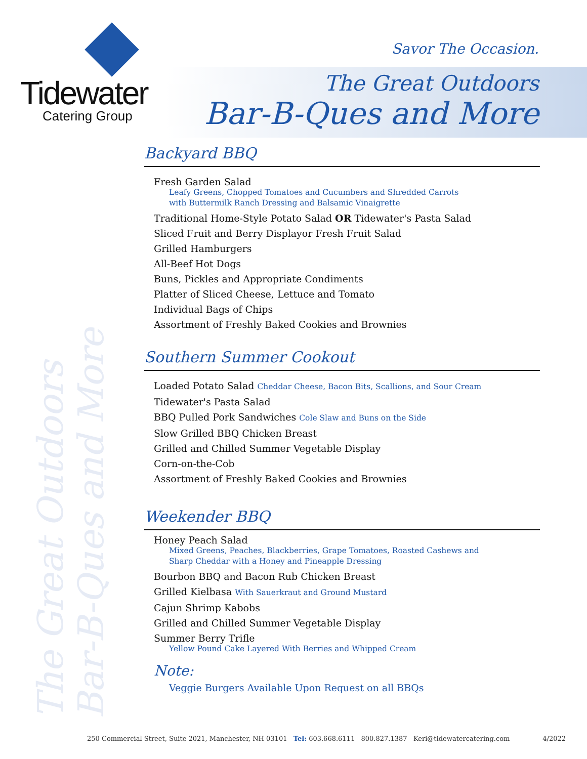Tidewater
Catering Group
Savor The Occasion.
The Great Outdoors
Bar-B-Ques and More
The Great Outdoors
Bar-B-Ques and More
Backyard BBQ
Fresh Garden Salad
Leafy Greens, Chopped Tomatoes and Cucumbers and Shredded Carrots
with Buttermilk Ranch Dressing and Balsamic Vinaigrette
Traditional Home-Style Potato Salad OR Tidewater's Pasta Salad
Sliced Fruit and Berry Displayor Fresh Fruit Salad
Grilled Hamburgers
All-Beef Hot Dogs
Buns, Pickles and Appropriate Condiments
Platter of Sliced Cheese, Lettuce and Tomato
Individual Bags of Chips
Assortment of Freshly Baked Cookies and Brownies
Southern Summer Cookout
Loaded Potato Salad Cheddar Cheese, Bacon Bits, Scallions, and Sour Cream
Tidewater's Pasta Salad
BBQ Pulled Pork Sandwiches Cole Slaw and Buns on the Side
Slow Grilled BBQ Chicken Breast
Grilled and Chilled Summer Vegetable Display
Corn-on-the-Cob
Assortment of Freshly Baked Cookies and Brownies
Weekender BBQ
Honey Peach Salad
Mixed Greens, Peaches, Blackberries, Grape Tomatoes, Roasted Cashews and
Sharp Cheddar with a Honey and Pineapple Dressing
Bourbon BBQ and Bacon Rub Chicken Breast
Grilled Kielbasa With Sauerkraut and Ground Mustard
Cajun Shrimp Kabobs
Grilled and Chilled Summer Vegetable Display
Summer Berry Trifle
Yellow Pound Cake Layered With Berries and Whipped Cream
Note:
Veggie Burgers Available Upon Request on all BBQs
250 Commercial Street, Suite 2021, Manchester, NH 03101 Tel: 603.668.6111 800.827.1387 Keri@tidewatercatering.com 4/2022